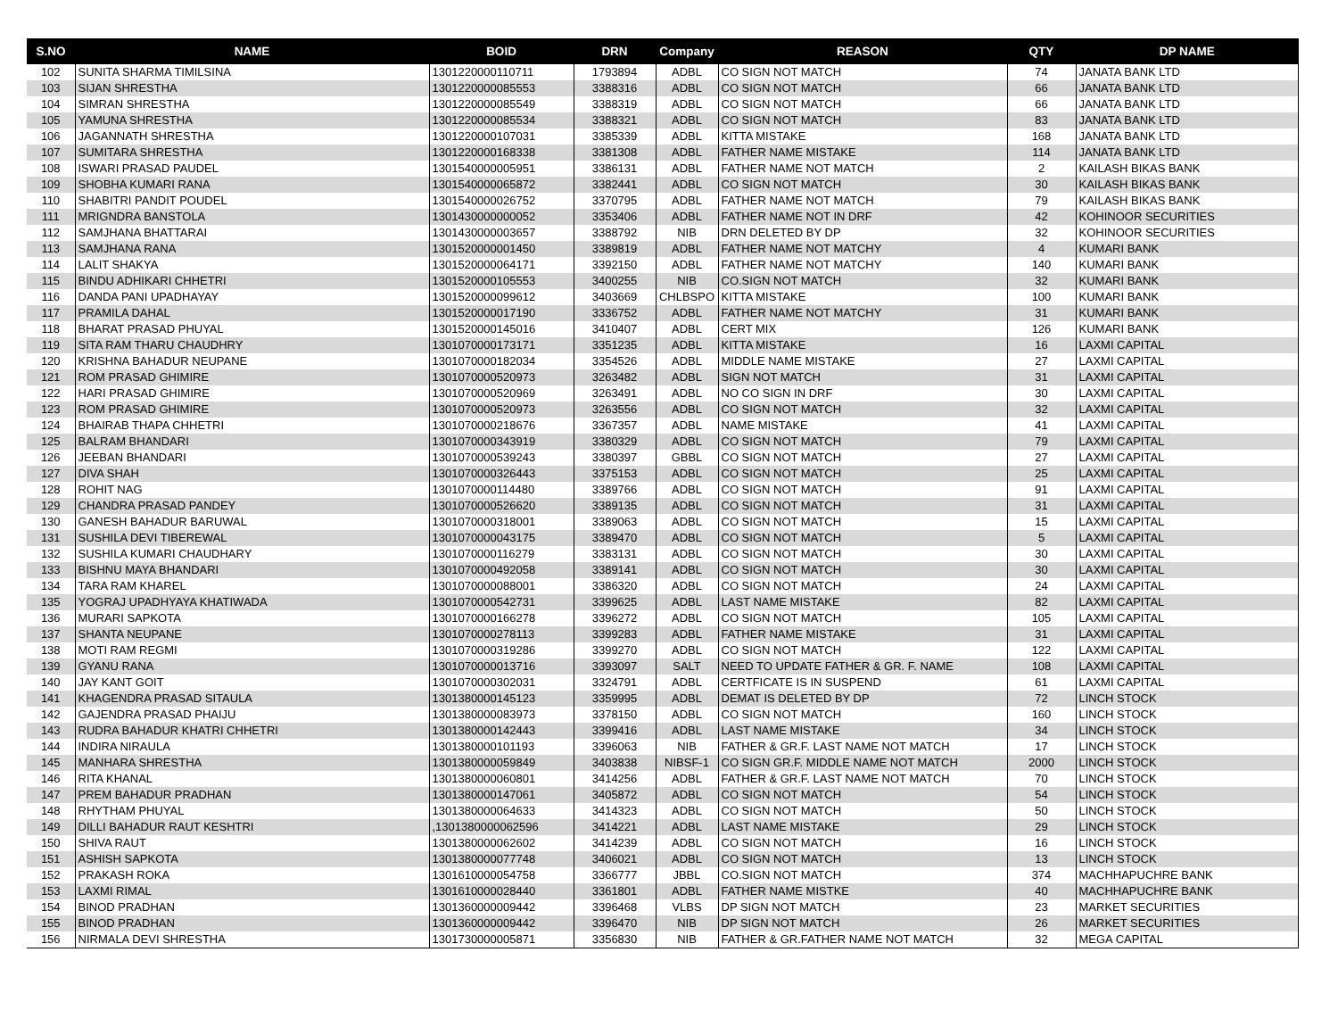| S.NO | NAME | BOID | DRN | Company | REASON | QTY | DP NAME |
| --- | --- | --- | --- | --- | --- | --- | --- |
| 102 | SUNITA SHARMA TIMILSINA | 1301220000110711 | 1793894 | ADBL | CO SIGN NOT MATCH | 74 | JANATA BANK LTD |
| 103 | SIJAN SHRESTHA | 1301220000085553 | 3388316 | ADBL | CO SIGN NOT MATCH | 66 | JANATA BANK LTD |
| 104 | SIMRAN SHRESTHA | 1301220000085549 | 3388319 | ADBL | CO SIGN NOT MATCH | 66 | JANATA BANK LTD |
| 105 | YAMUNA SHRESTHA | 1301220000085534 | 3388321 | ADBL | CO SIGN NOT MATCH | 83 | JANATA BANK LTD |
| 106 | JAGANNATH SHRESTHA | 1301220000107031 | 3385339 | ADBL | KITTA MISTAKE | 168 | JANATA BANK LTD |
| 107 | SUMITARA SHRESTHA | 1301220000168338 | 3381308 | ADBL | FATHER NAME MISTAKE | 114 | JANATA BANK LTD |
| 108 | ISWARI PRASAD PAUDEL | 1301540000005951 | 3386131 | ADBL | FATHER NAME NOT MATCH | 2 | KAILASH BIKAS BANK |
| 109 | SHOBHA KUMARI RANA | 1301540000065872 | 3382441 | ADBL | CO SIGN NOT MATCH | 30 | KAILASH BIKAS BANK |
| 110 | SHABITRI PANDIT POUDEL | 1301540000026752 | 3370795 | ADBL | FATHER NAME NOT MATCH | 79 | KAILASH BIKAS BANK |
| 111 | MRIGNDRA BANSTOLA | 1301430000000052 | 3353406 | ADBL | FATHER NAME NOT IN DRF | 42 | KOHINOOR SECURITIES |
| 112 | SAMJHANA BHATTARAI | 1301430000003657 | 3388792 | NIB | DRN DELETED BY DP | 32 | KOHINOOR SECURITIES |
| 113 | SAMJHANA RANA | 1301520000001450 | 3389819 | ADBL | FATHER NAME NOT MATCHY | 4 | KUMARI BANK |
| 114 | LALIT SHAKYA | 1301520000064171 | 3392150 | ADBL | FATHER NAME NOT MATCHY | 140 | KUMARI BANK |
| 115 | BINDU ADHIKARI CHHETRI | 1301520000105553 | 3400255 | NIB | CO.SIGN NOT MATCH | 32 | KUMARI BANK |
| 116 | DANDA PANI UPADHAYAY | 1301520000099612 | 3403669 | CHLBSPO | KITTA MISTAKE | 100 | KUMARI BANK |
| 117 | PRAMILA DAHAL | 1301520000017190 | 3336752 | ADBL | FATHER NAME NOT MATCHY | 31 | KUMARI BANK |
| 118 | BHARAT PRASAD PHUYAL | 1301520000145016 | 3410407 | ADBL | CERT MIX | 126 | KUMARI BANK |
| 119 | SITA RAM THARU CHAUDHRY | 1301070000173171 | 3351235 | ADBL | KITTA MISTAKE | 16 | LAXMI CAPITAL |
| 120 | KRISHNA BAHADUR NEUPANE | 1301070000182034 | 3354526 | ADBL | MIDDLE NAME MISTAKE | 27 | LAXMI CAPITAL |
| 121 | ROM PRASAD GHIMIRE | 1301070000520973 | 3263482 | ADBL | SIGN NOT MATCH | 31 | LAXMI CAPITAL |
| 122 | HARI PRASAD GHIMIRE | 1301070000520969 | 3263491 | ADBL | NO CO SIGN IN DRF | 30 | LAXMI CAPITAL |
| 123 | ROM PRASAD GHIMIRE | 1301070000520973 | 3263556 | ADBL | CO SIGN NOT MATCH | 32 | LAXMI CAPITAL |
| 124 | BHAIRAB THAPA CHHETRI | 1301070000218676 | 3367357 | ADBL | NAME MISTAKE | 41 | LAXMI CAPITAL |
| 125 | BALRAM BHANDARI | 1301070000343919 | 3380329 | ADBL | CO SIGN NOT MATCH | 79 | LAXMI CAPITAL |
| 126 | JEEBAN BHANDARI | 1301070000539243 | 3380397 | GBBL | CO SIGN NOT MATCH | 27 | LAXMI CAPITAL |
| 127 | DIVA SHAH | 1301070000326443 | 3375153 | ADBL | CO SIGN NOT MATCH | 25 | LAXMI CAPITAL |
| 128 | ROHIT NAG | 1301070000114480 | 3389766 | ADBL | CO SIGN NOT MATCH | 91 | LAXMI CAPITAL |
| 129 | CHANDRA PRASAD PANDEY | 1301070000526620 | 3389135 | ADBL | CO SIGN NOT MATCH | 31 | LAXMI CAPITAL |
| 130 | GANESH BAHADUR BARUWAL | 1301070000318001 | 3389063 | ADBL | CO SIGN NOT MATCH | 15 | LAXMI CAPITAL |
| 131 | SUSHILA DEVI TIBEREWAL | 1301070000043175 | 3389470 | ADBL | CO SIGN NOT MATCH | 5 | LAXMI CAPITAL |
| 132 | SUSHILA KUMARI CHAUDHARY | 1301070000116279 | 3383131 | ADBL | CO SIGN NOT MATCH | 30 | LAXMI CAPITAL |
| 133 | BISHNU MAYA BHANDARI | 1301070000492058 | 3389141 | ADBL | CO SIGN NOT MATCH | 30 | LAXMI CAPITAL |
| 134 | TARA RAM KHAREL | 1301070000088001 | 3386320 | ADBL | CO SIGN NOT MATCH | 24 | LAXMI CAPITAL |
| 135 | YOGRAJ UPADHYAYA KHATIWADA | 1301070000542731 | 3399625 | ADBL | LAST NAME MISTAKE | 82 | LAXMI CAPITAL |
| 136 | MURARI SAPKOTA | 1301070000166278 | 3396272 | ADBL | CO SIGN NOT MATCH | 105 | LAXMI CAPITAL |
| 137 | SHANTA NEUPANE | 1301070000278113 | 3399283 | ADBL | FATHER NAME MISTAKE | 31 | LAXMI CAPITAL |
| 138 | MOTI RAM REGMI | 1301070000319286 | 3399270 | ADBL | CO SIGN NOT MATCH | 122 | LAXMI CAPITAL |
| 139 | GYANU RANA | 1301070000013716 | 3393097 | SALT | NEED TO UPDATE FATHER & GR. F. NAME | 108 | LAXMI CAPITAL |
| 140 | JAY KANT GOIT | 1301070000302031 | 3324791 | ADBL | CERTFICATE IS IN SUSPEND | 61 | LAXMI CAPITAL |
| 141 | KHAGENDRA PRASAD SITAULA | 1301380000145123 | 3359995 | ADBL | DEMAT IS DELETED BY DP | 72 | LINCH STOCK |
| 142 | GAJENDRA PRASAD PHAIJU | 1301380000083973 | 3378150 | ADBL | CO SIGN NOT MATCH | 160 | LINCH STOCK |
| 143 | RUDRA BAHADUR KHATRI CHHETRI | 1301380000142443 | 3399416 | ADBL | LAST NAME MISTAKE | 34 | LINCH STOCK |
| 144 | INDIRA NIRAULA | 1301380000101193 | 3396063 | NIB | FATHER & GR.F. LAST NAME NOT MATCH | 17 | LINCH STOCK |
| 145 | MANHARA SHRESTHA | 1301380000059849 | 3403838 | NIBSF-1 | CO SIGN GR.F. MIDDLE NAME NOT MATCH | 2000 | LINCH STOCK |
| 146 | RITA KHANAL | 1301380000060801 | 3414256 | ADBL | FATHER & GR.F. LAST NAME NOT MATCH | 70 | LINCH STOCK |
| 147 | PREM BAHADUR PRADHAN | 1301380000147061 | 3405872 | ADBL | CO SIGN NOT MATCH | 54 | LINCH STOCK |
| 148 | RHYTHAM PHUYAL | 1301380000064633 | 3414323 | ADBL | CO SIGN NOT MATCH | 50 | LINCH STOCK |
| 149 | DILLI BAHADUR RAUT KESHTRI | ,1301380000062596 | 3414221 | ADBL | LAST NAME MISTAKE | 29 | LINCH STOCK |
| 150 | SHIVA RAUT | 1301380000062602 | 3414239 | ADBL | CO SIGN NOT MATCH | 16 | LINCH STOCK |
| 151 | ASHISH SAPKOTA | 1301380000077748 | 3406021 | ADBL | CO SIGN NOT MATCH | 13 | LINCH STOCK |
| 152 | PRAKASH ROKA | 1301610000054758 | 3366777 | JBBL | CO.SIGN NOT MATCH | 374 | MACHHAPUCHRE BANK |
| 153 | LAXMI RIMAL | 1301610000028440 | 3361801 | ADBL | FATHER NAME MISTKE | 40 | MACHHAPUCHRE BANK |
| 154 | BINOD PRADHAN | 1301360000009442 | 3396468 | VLBS | DP SIGN NOT MATCH | 23 | MARKET SECURITIES |
| 155 | BINOD PRADHAN | 1301360000009442 | 3396470 | NIB | DP SIGN NOT MATCH | 26 | MARKET SECURITIES |
| 156 | NIRMALA DEVI SHRESTHA | 1301730000005871 | 3356830 | NIB | FATHER & GR.FATHER NAME NOT MATCH | 32 | MEGA CAPITAL |